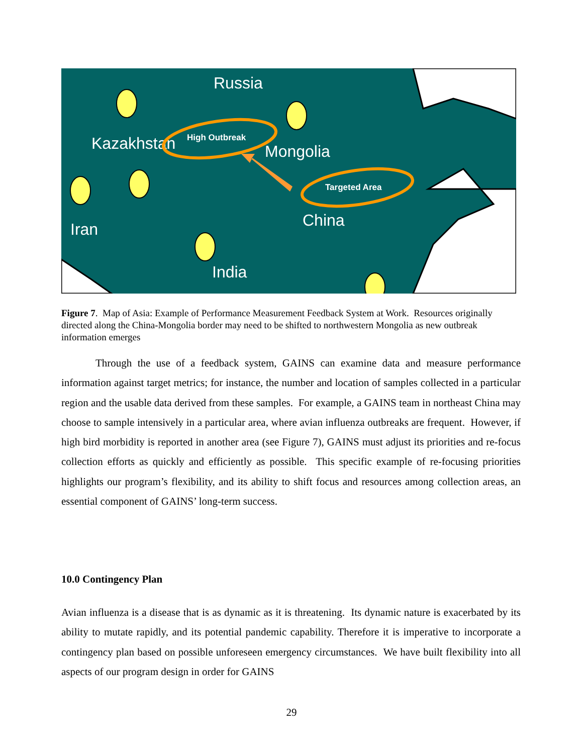Russia
Kazakhstan
Mongolia
China
Iran
India
High Outbreak
Targeted Area
Figure 7. Map of Asia: Example of Performance Measurement Feedback System at Work. Resources originally directed along the China-Mongolia border may need to be shifted to northwestern Mongolia as new outbreak information emerges
Through the use of a feedback system, GAINS can examine data and measure performance information against target metrics; for instance, the number and location of samples collected in a particular region and the usable data derived from these samples. For example, a GAINS team in northeast China may choose to sample intensively in a particular area, where avian influenza outbreaks are frequent. However, if high bird morbidity is reported in another area (see Figure 7), GAINS must adjust its priorities and re-focus collection efforts as quickly and efficiently as possible. This specific example of re-focusing priorities highlights our program’s flexibility, and its ability to shift focus and resources among collection areas, an essential component of GAINS’ long-term success.
10.0 Contingency Plan
Avian influenza is a disease that is as dynamic as it is threatening. Its dynamic nature is exacerbated by its ability to mutate rapidly, and its potential pandemic capability. Therefore it is imperative to incorporate a contingency plan based on possible unforeseen emergency circumstances. We have built flexibility into all aspects of our program design in order for GAINS
29